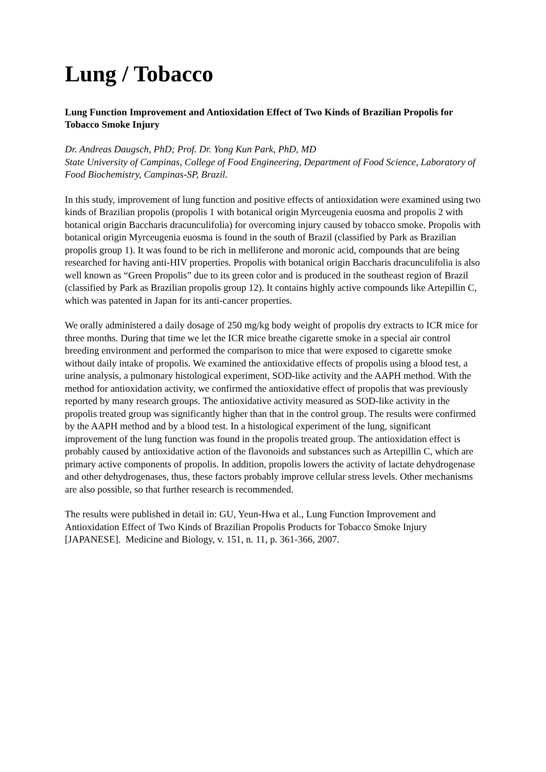Lung / Tobacco
Lung Function Improvement and Antioxidation Effect of Two Kinds of Brazilian Propolis for Tobacco Smoke Injury
Dr. Andreas Daugsch, PhD; Prof. Dr. Yong Kun Park, PhD, MD
State University of Campinas, College of Food Engineering, Department of Food Science, Laboratory of Food Biochemistry, Campinas-SP, Brazil.
In this study, improvement of lung function and positive effects of antioxidation were examined using two kinds of Brazilian propolis (propolis 1 with botanical origin Myrceugenia euosma and propolis 2 with botanical origin Baccharis dracunculifolia) for overcoming injury caused by tobacco smoke. Propolis with botanical origin Myrceugenia euosma is found in the south of Brazil (classified by Park as Brazilian propolis group 1). It was found to be rich in melliferone and moronic acid, compounds that are being researched for having anti-HIV properties. Propolis with botanical origin Baccharis dracunculifolia is also well known as “Green Propolis” due to its green color and is produced in the southeast region of Brazil (classified by Park as Brazilian propolis group 12). It contains highly active compounds like Artepillin C, which was patented in Japan for its anti-cancer properties.
We orally administered a daily dosage of 250 mg/kg body weight of propolis dry extracts to ICR mice for three months. During that time we let the ICR mice breathe cigarette smoke in a special air control breeding environment and performed the comparison to mice that were exposed to cigarette smoke without daily intake of propolis. We examined the antioxidative effects of propolis using a blood test, a urine analysis, a pulmonary histological experiment, SOD-like activity and the AAPH method. With the method for antioxidation activity, we confirmed the antioxidative effect of propolis that was previously reported by many research groups. The antioxidative activity measured as SOD-like activity in the propolis treated group was significantly higher than that in the control group. The results were confirmed by the AAPH method and by a blood test. In a histological experiment of the lung, significant improvement of the lung function was found in the propolis treated group. The antioxidation effect is probably caused by antioxidative action of the flavonoids and substances such as Artepillin C, which are primary active components of propolis. In addition, propolis lowers the activity of lactate dehydrogenase and other dehydrogenases, thus, these factors probably improve cellular stress levels. Other mechanisms are also possible, so that further research is recommended.
The results were published in detail in: GU, Yeun-Hwa et al., Lung Function Improvement and Antioxidation Effect of Two Kinds of Brazilian Propolis Products for Tobacco Smoke Injury [JAPANESE]. Medicine and Biology, v. 151, n. 11, p. 361-366, 2007.